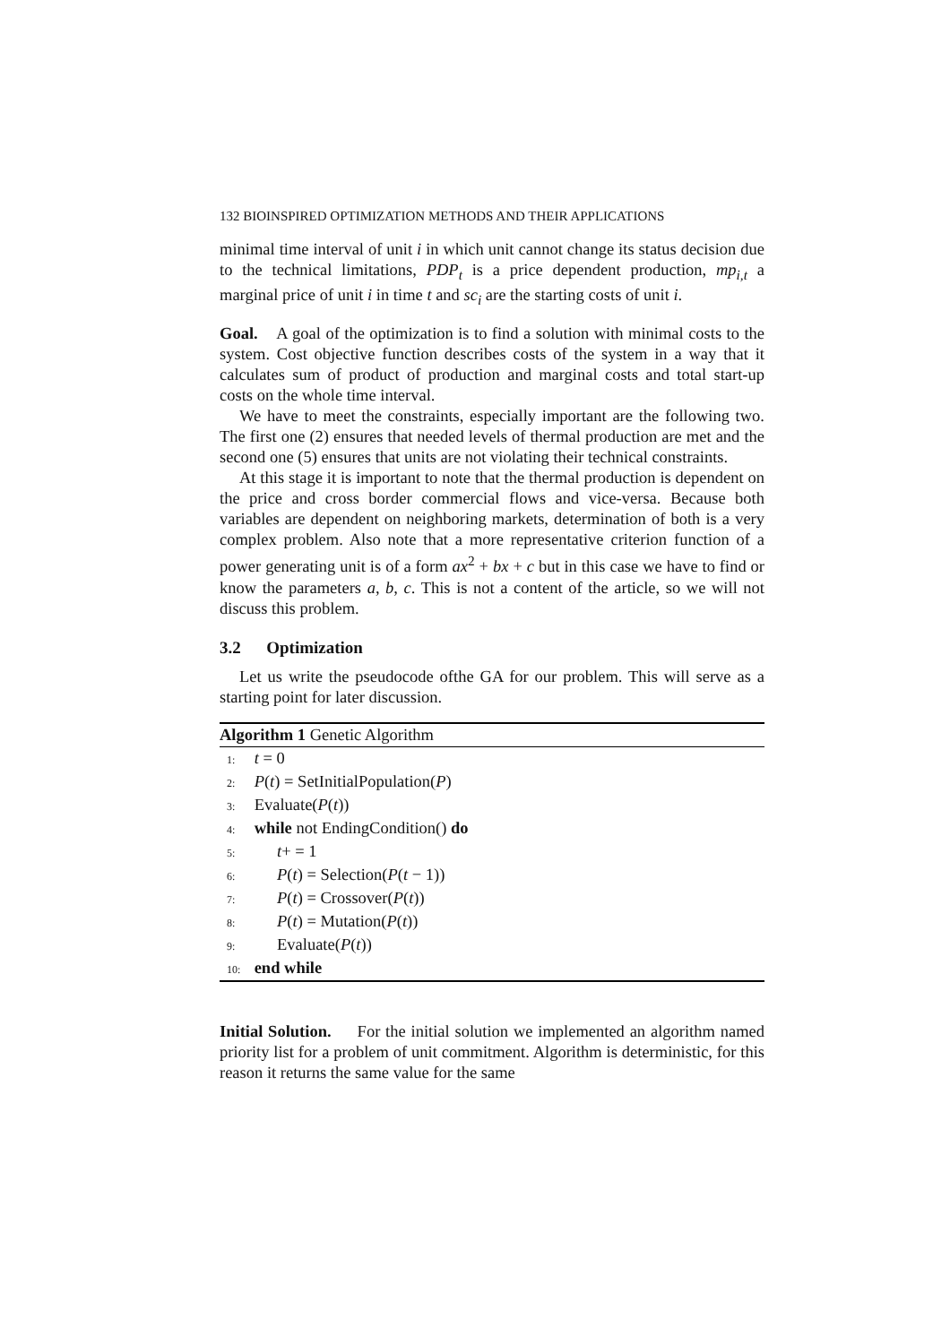132 BIOINSPIRED OPTIMIZATION METHODS AND THEIR APPLICATIONS
minimal time interval of unit i in which unit cannot change its status decision due to the technical limitations, PDP<sub>t</sub> is a price dependent production, mp<sub>i,t</sub> a marginal price of unit i in time t and sc<sub>i</sub> are the starting costs of unit i.
Goal. A goal of the optimization is to find a solution with minimal costs to the system. Cost objective function describes costs of the system in a way that it calculates sum of product of production and marginal costs and total start-up costs on the whole time interval.
We have to meet the constraints, especially important are the following two. The first one (2) ensures that needed levels of thermal production are met and the second one (5) ensures that units are not violating their technical constraints.
At this stage it is important to note that the thermal production is dependent on the price and cross border commercial flows and vice-versa. Because both variables are dependent on neighboring markets, determination of both is a very complex problem. Also note that a more representative criterion function of a power generating unit is of a form ax<sup>2</sup> + bx + c but in this case we have to find or know the parameters a, b, c. This is not a content of the article, so we will not discuss this problem.
3.2 Optimization
Let us write the pseudocode ofthe GA for our problem. This will serve as a starting point for later discussion.
Algorithm 1 Genetic Algorithm
1: t = 0
2: P(t) = SetInitialPopulation(P)
3: Evaluate(P(t))
4: while not EndingCondition() do
5: t+ = 1
6: P(t) = Selection(P(t − 1))
7: P(t) = Crossover(P(t))
8: P(t) = Mutation(P(t))
9: Evaluate(P(t))
10: end while
Initial Solution. For the initial solution we implemented an algorithm named priority list for a problem of unit commitment. Algorithm is deterministic, for this reason it returns the same value for the same